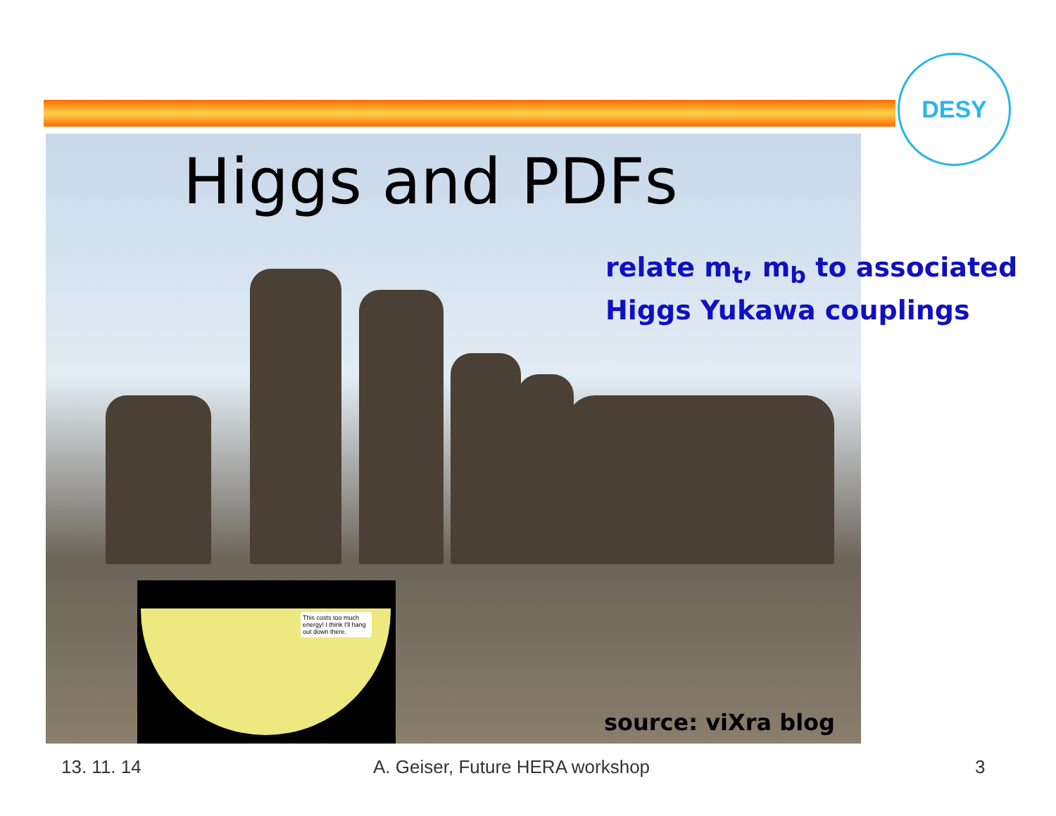DESY
Higgs and PDFs
relate m<sub>t</sub>, m<sub>b</sub> to associated
Higgs Yukawa couplings
This costs too much energy! I think I'll hang out down there.
source: viXra blog
13. 11. 14
A. Geiser, Future HERA workshop
3